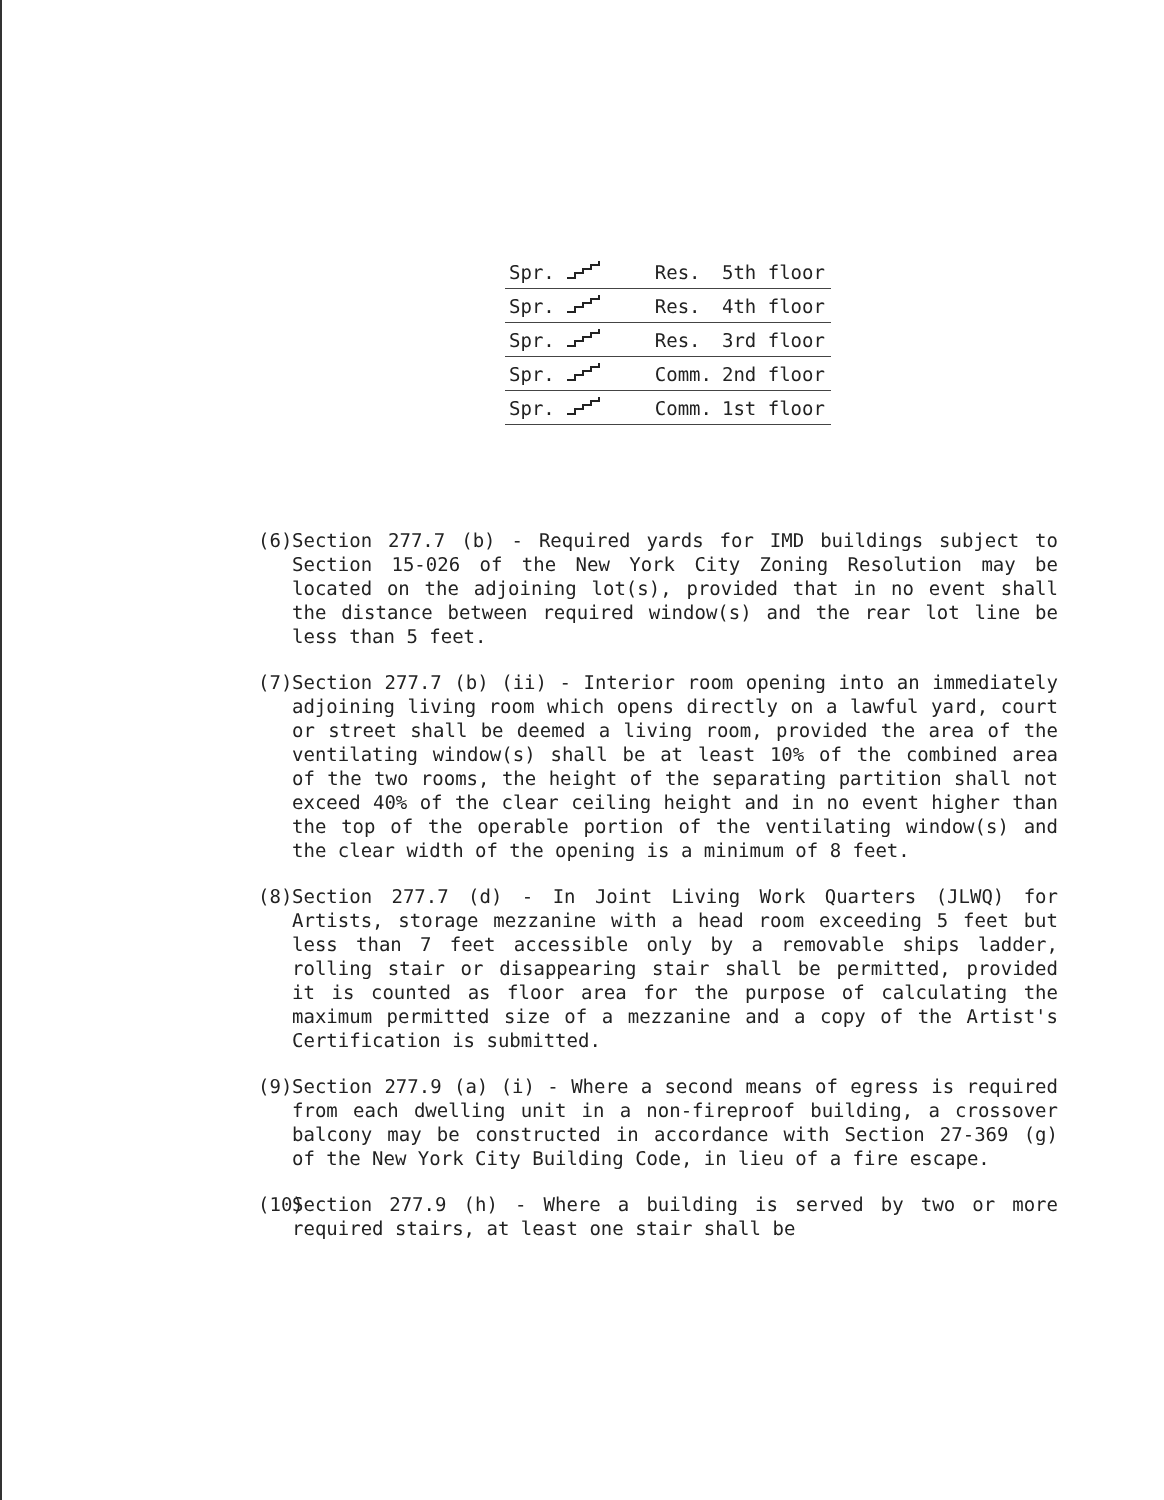| Spr. | | Res. | 5th floor |
| Spr. | | Res. | 4th floor |
| Spr. | | Res. | 3rd floor |
| Spr. | | Comm. | 2nd floor |
| Spr. | | Comm. | 1st floor |
(6) Section 277.7 (b) - Required yards for IMD buildings subject to Section 15-026 of the New York City Zoning Resolution may be located on the adjoining lot(s), provided that in no event shall the distance between required window(s) and the rear lot line be less than 5 feet.
(7) Section 277.7 (b) (ii) - Interior room opening into an immediately adjoining living room which opens directly on a lawful yard, court or street shall be deemed a living room, provided the area of the ventilating window(s) shall be at least 10% of the combined area of the two rooms, the height of the separating partition shall not exceed 40% of the clear ceiling height and in no event higher than the top of the operable portion of the ventilating window(s) and the clear width of the opening is a minimum of 8 feet.
(8) Section 277.7 (d) - In Joint Living Work Quarters (JLWQ) for Artists, storage mezzanine with a head room exceeding 5 feet but less than 7 feet accessible only by a removable ships ladder, rolling stair or disappearing stair shall be permitted, provided it is counted as floor area for the purpose of calculating the maximum permitted size of a mezzanine and a copy of the Artist's Certification is submitted.
(9) Section 277.9 (a) (i) - Where a second means of egress is required from each dwelling unit in a non-fireproof building, a crossover balcony may be constructed in accordance with Section 27-369 (g) of the New York City Building Code, in lieu of a fire escape.
(10) Section 277.9 (h) - Where a building is served by two or more required stairs, at least one stair shall be